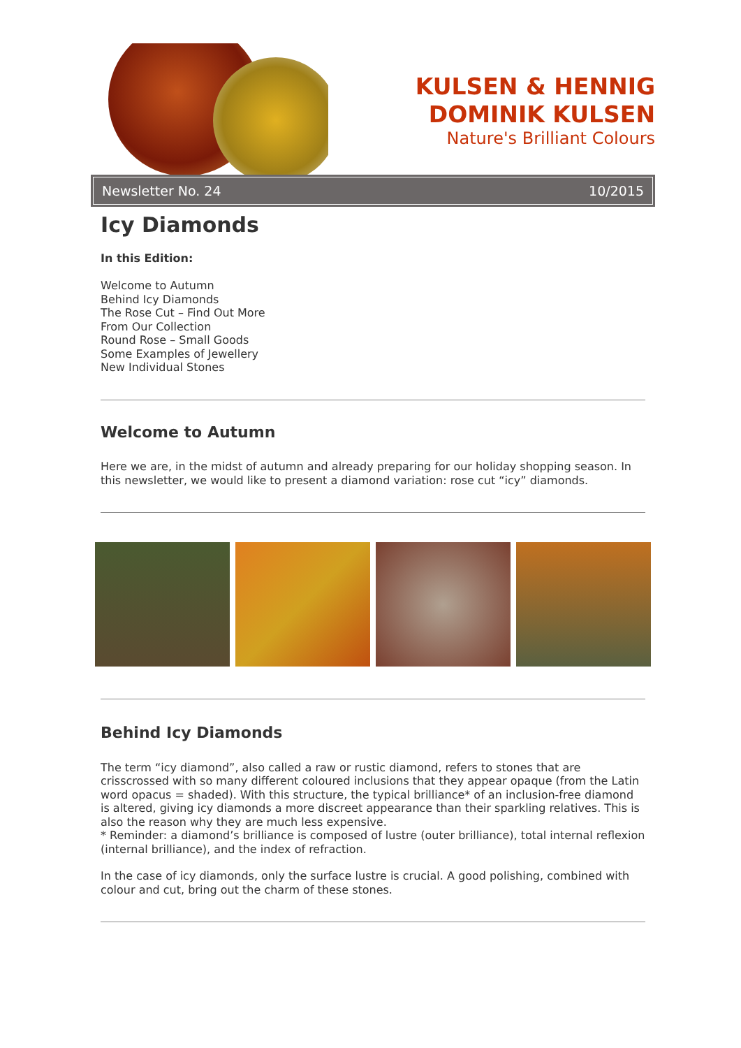KULSEN & HENNIG
DOMINIK KULSEN
Nature's Brilliant Colours
Newsletter No. 24 10/2015
Icy Diamonds
In this Edition:
Welcome to Autumn
Behind Icy Diamonds
The Rose Cut – Find Out More
From Our Collection
Round Rose – Small Goods
Some Examples of Jewellery
New Individual Stones
Welcome to Autumn
Here we are, in the midst of autumn and already preparing for our holiday shopping season. In this newsletter, we would like to present a diamond variation: rose cut “icy” diamonds.
Behind Icy Diamonds
The term “icy diamond”, also called a raw or rustic diamond, refers to stones that are crisscrossed with so many different coloured inclusions that they appear opaque (from the Latin word opacus = shaded). With this structure, the typical brilliance* of an inclusion-free diamond is altered, giving icy diamonds a more discreet appearance than their sparkling relatives. This is also the reason why they are much less expensive.
* Reminder: a diamond’s brilliance is composed of lustre (outer brilliance), total internal reflexion (internal brilliance), and the index of refraction.
In the case of icy diamonds, only the surface lustre is crucial. A good polishing, combined with colour and cut, bring out the charm of these stones.